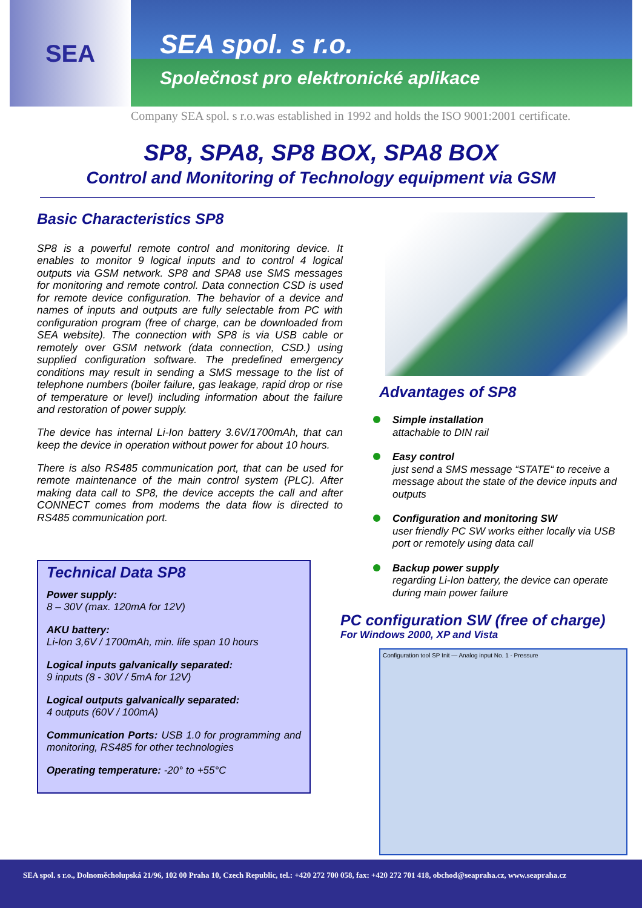SEA
SEA spol. s r.o.
Společnost pro elektronické aplikace
Company SEA spol. s r.o.was established in 1992 and holds the ISO 9001:2001 certificate.
SP8, SPA8, SP8 BOX, SPA8 BOX
Control and Monitoring of Technology equipment via GSM
Basic Characteristics SP8
SP8 is a powerful remote control and monitoring device. It enables to monitor 9 logical inputs and to control 4 logical outputs via GSM network. SP8 and SPA8 use SMS messages for monitoring and remote control. Data connection CSD is used for remote device configuration. The behavior of a device and names of inputs and outputs are fully selectable from PC with configuration program (free of charge, can be downloaded from SEA website). The connection with SP8 is via USB cable or remotely over GSM network (data connection, CSD.) using supplied configuration software. The predefined emergency conditions may result in sending a SMS message to the list of telephone numbers (boiler failure, gas leakage, rapid drop or rise of temperature or level) including information about the failure and restoration of power supply.
The device has internal Li-Ion battery 3.6V/1700mAh, that can keep the device in operation without power for about 10 hours.
There is also RS485 communication port, that can be used for remote maintenance of the main control system (PLC). After making data call to SP8, the device accepts the call and after CONNECT comes from modems the data flow is directed to RS485 communication port.
Technical Data SP8
Power supply:
8 – 30V (max. 120mA for 12V)
AKU battery:
Li-Ion 3,6V / 1700mAh, min. life span 10 hours
Logical inputs galvanically separated:
9 inputs (8 - 30V / 5mA for 12V)
Logical outputs galvanically separated:
4 outputs (60V / 100mA)
Communication Ports: USB 1.0 for programming and monitoring, RS485 for other technologies
Operating temperature: -20° to +55°C
Advantages of SP8
Simple installation
attachable to DIN rail
Easy control
just send a SMS message “STATE“ to receive a message about the state of the device inputs and outputs
Configuration and monitoring SW
user friendly PC SW works either locally via USB port or remotely using data call
Backup power supply
regarding Li-Ion battery, the device can operate during main power failure
PC configuration SW (free of charge)
For Windows 2000, XP and Vista
Configuration tool SP Init — Analog input No. 1 - Pressure
SEA spol. s r.o., Dolnoměcholupská 21/96, 102 00 Praha 10, Czech Republic, tel.: +420 272 700 058, fax: +420 272 701 418, obchod@seapraha.cz, www.seapraha.cz